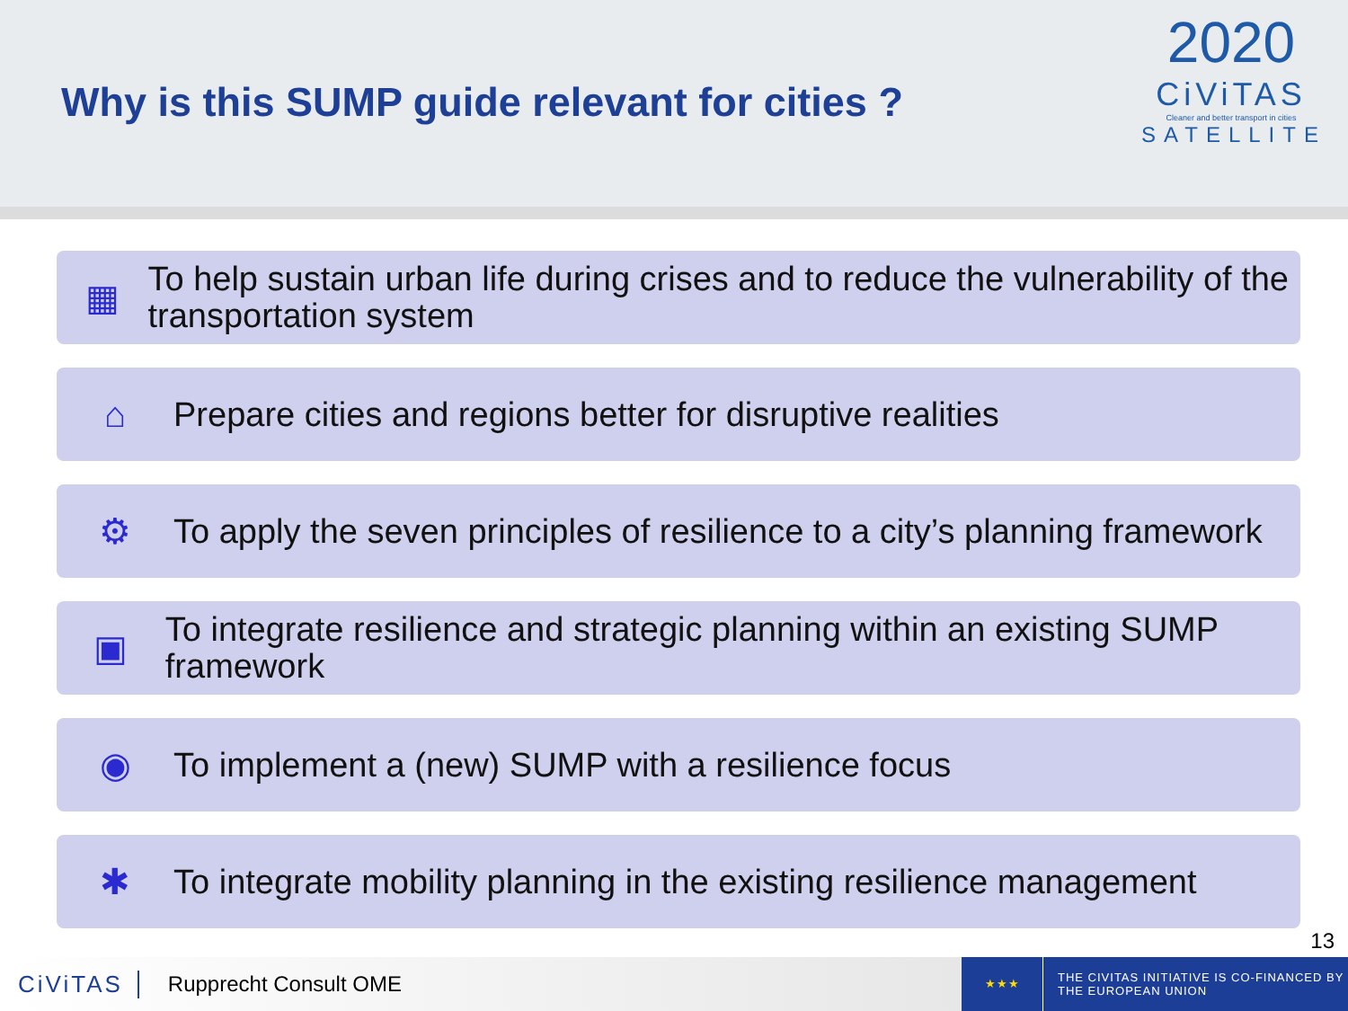Why is this SUMP guide relevant for cities ?
2020
CiViTAS
Cleaner and better transport in cities
SATELLITE
▦
To help sustain urban life during crises and to reduce the vulnerability of the transportation system
⌂
Prepare cities and regions better for disruptive realities
⚙
To apply the seven principles of resilience to a city’s planning framework
▣
To integrate resilience and strategic planning within an existing SUMP framework
◉
To implement a (new) SUMP with a resilience focus
✱
To integrate mobility planning in the existing resilience management
13
CiViTAS Rupprecht Consult OME
★★★
THE CIVITAS INITIATIVE IS CO-FINANCED BY
THE EUROPEAN UNION